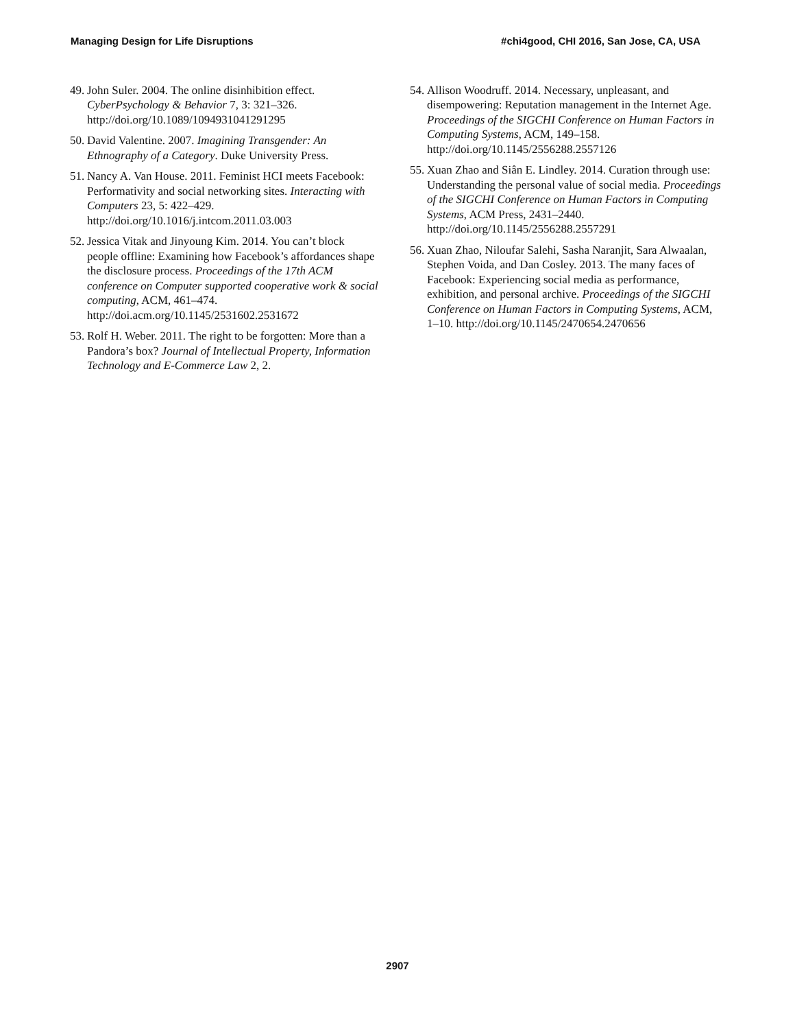Managing Design for Life Disruptions #chi4good, CHI 2016, San Jose, CA, USA
49. John Suler. 2004. The online disinhibition effect. CyberPsychology & Behavior 7, 3: 321–326. http://doi.org/10.1089/1094931041291295
50. David Valentine. 2007. Imagining Transgender: An Ethnography of a Category. Duke University Press.
51. Nancy A. Van House. 2011. Feminist HCI meets Facebook: Performativity and social networking sites. Interacting with Computers 23, 5: 422–429. http://doi.org/10.1016/j.intcom.2011.03.003
52. Jessica Vitak and Jinyoung Kim. 2014. You can’t block people offline: Examining how Facebook’s affordances shape the disclosure process. Proceedings of the 17th ACM conference on Computer supported cooperative work & social computing, ACM, 461–474. http://doi.acm.org/10.1145/2531602.2531672
53. Rolf H. Weber. 2011. The right to be forgotten: More than a Pandora’s box? Journal of Intellectual Property, Information Technology and E-Commerce Law 2, 2.
54. Allison Woodruff. 2014. Necessary, unpleasant, and disempowering: Reputation management in the Internet Age. Proceedings of the SIGCHI Conference on Human Factors in Computing Systems, ACM, 149–158. http://doi.org/10.1145/2556288.2557126
55. Xuan Zhao and Siân E. Lindley. 2014. Curation through use: Understanding the personal value of social media. Proceedings of the SIGCHI Conference on Human Factors in Computing Systems, ACM Press, 2431–2440. http://doi.org/10.1145/2556288.2557291
56. Xuan Zhao, Niloufar Salehi, Sasha Naranjit, Sara Alwaalan, Stephen Voida, and Dan Cosley. 2013. The many faces of Facebook: Experiencing social media as performance, exhibition, and personal archive. Proceedings of the SIGCHI Conference on Human Factors in Computing Systems, ACM, 1–10. http://doi.org/10.1145/2470654.2470656
2907